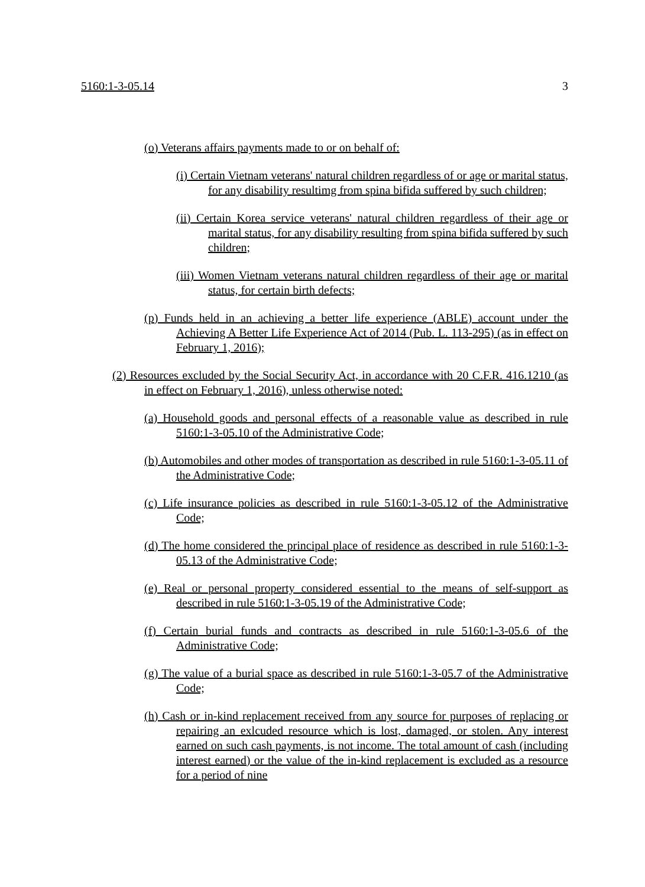5160:1-3-05.14 3
(o) Veterans affairs payments made to or on behalf of:
(i) Certain Vietnam veterans' natural children regardless of or age or marital status, for any disability resultimg from spina bifida suffered by such children;
(ii) Certain Korea service veterans' natural children regardless of their age or marital status, for any disability resulting from spina bifida suffered by such children;
(iii) Women Vietnam veterans natural children regardless of their age or marital status, for certain birth defects;
(p) Funds held in an achieving a better life experience (ABLE) account under the Achieving A Better Life Experience Act of 2014 (Pub. L. 113-295) (as in effect on February 1, 2016);
(2) Resources excluded by the Social Security Act, in accordance with 20 C.F.R. 416.1210 (as in effect on February 1, 2016), unless otherwise noted:
(a) Household goods and personal effects of a reasonable value as described in rule 5160:1-3-05.10 of the Administrative Code;
(b) Automobiles and other modes of transportation as described in rule 5160:1-3-05.11 of the Administrative Code;
(c) Life insurance policies as described in rule 5160:1-3-05.12 of the Administrative Code;
(d) The home considered the principal place of residence as described in rule 5160:1-3-05.13 of the Administrative Code;
(e) Real or personal property considered essential to the means of self-support as described in rule 5160:1-3-05.19 of the Administrative Code;
(f) Certain burial funds and contracts as described in rule 5160:1-3-05.6 of the Administrative Code;
(g) The value of a burial space as described in rule 5160:1-3-05.7 of the Administrative Code;
(h) Cash or in-kind replacement received from any source for purposes of replacing or repairing an exlcuded resource which is lost, damaged, or stolen. Any interest earned on such cash payments, is not income. The total amount of cash (including interest earned) or the value of the in-kind replacement is excluded as a resource for a period of nine